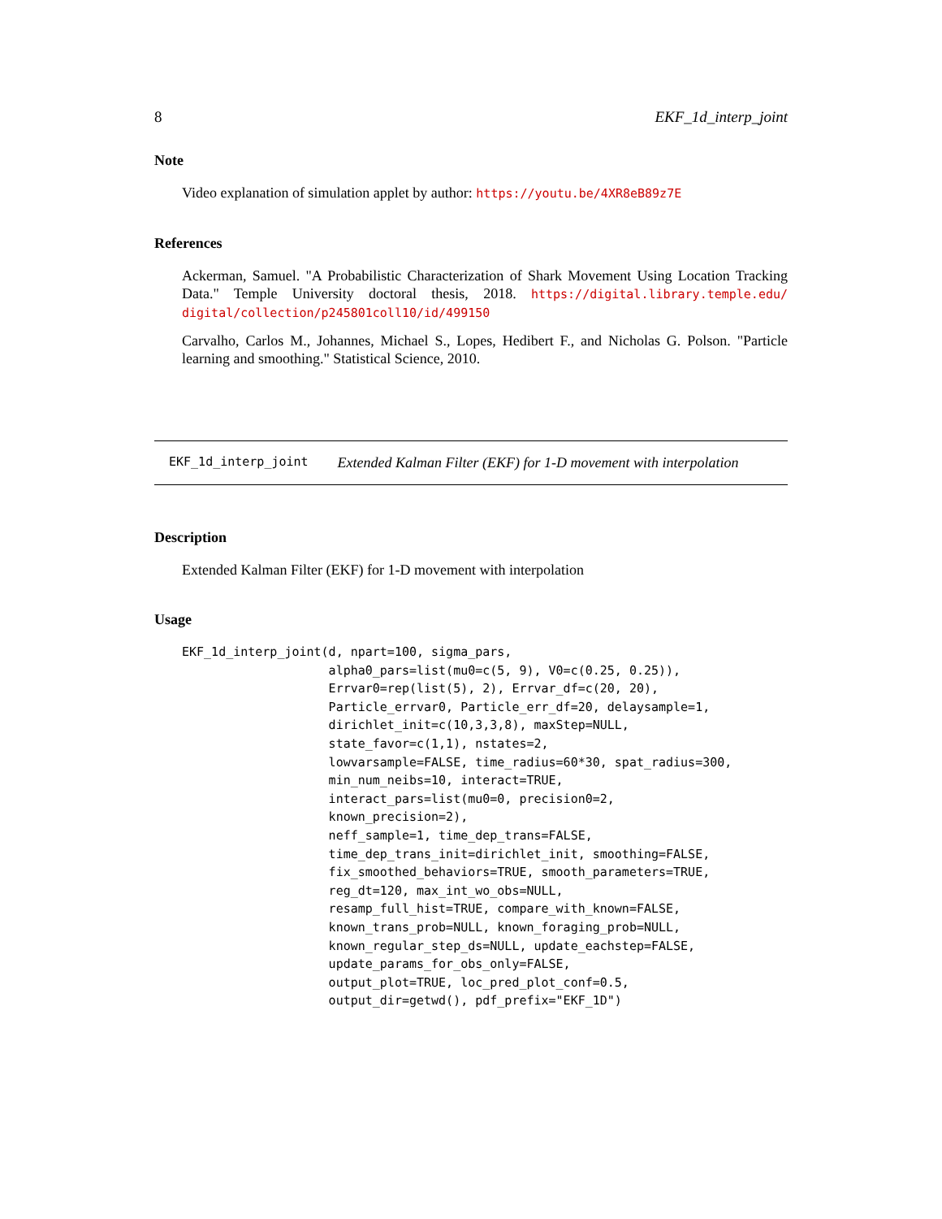8 EKF_1d_interp_joint
Note
Video explanation of simulation applet by author: https://youtu.be/4XR8eB89z7E
References
Ackerman, Samuel. "A Probabilistic Characterization of Shark Movement Using Location Tracking Data." Temple University doctoral thesis, 2018. https://digital.library.temple.edu/ digital/collection/p245801coll10/id/499150
Carvalho, Carlos M., Johannes, Michael S., Lopes, Hedibert F., and Nicholas G. Polson. "Particle learning and smoothing." Statistical Science, 2010.
EKF_1d_interp_joint Extended Kalman Filter (EKF) for 1-D movement with interpolation
Description
Extended Kalman Filter (EKF) for 1-D movement with interpolation
Usage
EKF_1d_interp_joint(d, npart=100, sigma_pars,
                    alpha0_pars=list(mu0=c(5, 9), V0=c(0.25, 0.25)),
                    Errvar0=rep(list(5), 2), Errvar_df=c(20, 20),
                    Particle_errvar0, Particle_err_df=20, delaysample=1,
                    dirichlet_init=c(10,3,3,8), maxStep=NULL,
                    state_favor=c(1,1), nstates=2,
                    lowvarsample=FALSE, time_radius=60*30, spat_radius=300,
                    min_num_neibs=10, interact=TRUE,
                    interact_pars=list(mu0=0, precision0=2,
                    known_precision=2),
                    neff_sample=1, time_dep_trans=FALSE,
                    time_dep_trans_init=dirichlet_init, smoothing=FALSE,
                    fix_smoothed_behaviors=TRUE, smooth_parameters=TRUE,
                    reg_dt=120, max_int_wo_obs=NULL,
                    resamp_full_hist=TRUE, compare_with_known=FALSE,
                    known_trans_prob=NULL, known_foraging_prob=NULL,
                    known_regular_step_ds=NULL, update_eachstep=FALSE,
                    update_params_for_obs_only=FALSE,
                    output_plot=TRUE, loc_pred_plot_conf=0.5,
                    output_dir=getwd(), pdf_prefix="EKF_1D")